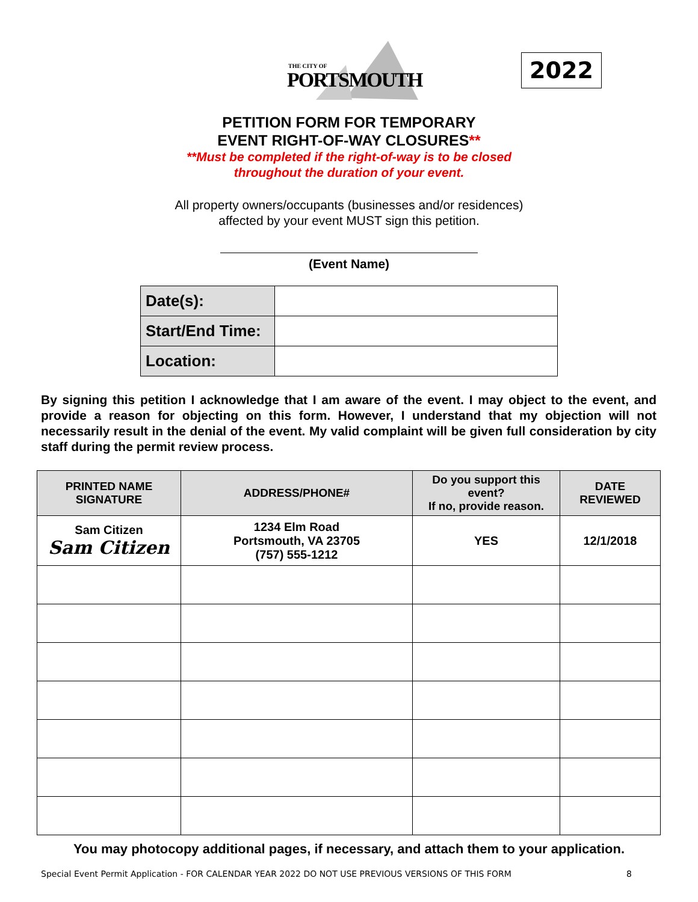THE CITY OF
PORTSMOUTH
2022
PETITION FORM FOR TEMPORARY
EVENT RIGHT-OF-WAY CLOSURES**
**Must be completed if the right-of-way is to be closed
throughout the duration of your event.
All property owners/occupants (businesses and/or residences)
affected by your event MUST sign this petition.
(Event Name)
| Date(s): | |
| Start/End Time: | |
| Location: | |
By signing this petition I acknowledge that I am aware of the event. I may object to the event, and provide a reason for objecting on this form. However, I understand that my objection will not necessarily result in the denial of the event. My valid complaint will be given full consideration by city staff during the permit review process.
| PRINTED NAME SIGNATURE | ADDRESS/PHONE# | Do you support this event? If no, provide reason. | DATE REVIEWED |
| --- | --- | --- | --- |
| Sam Citizen Sam Citizen | 1234 Elm Road Portsmouth, VA 23705 (757) 555-1212 | YES | 12/1/2018 |
You may photocopy additional pages, if necessary, and attach them to your application.
Special Event Permit Application - FOR CALENDAR YEAR 2022 DO NOT USE PREVIOUS VERSIONS OF THIS FORM 8